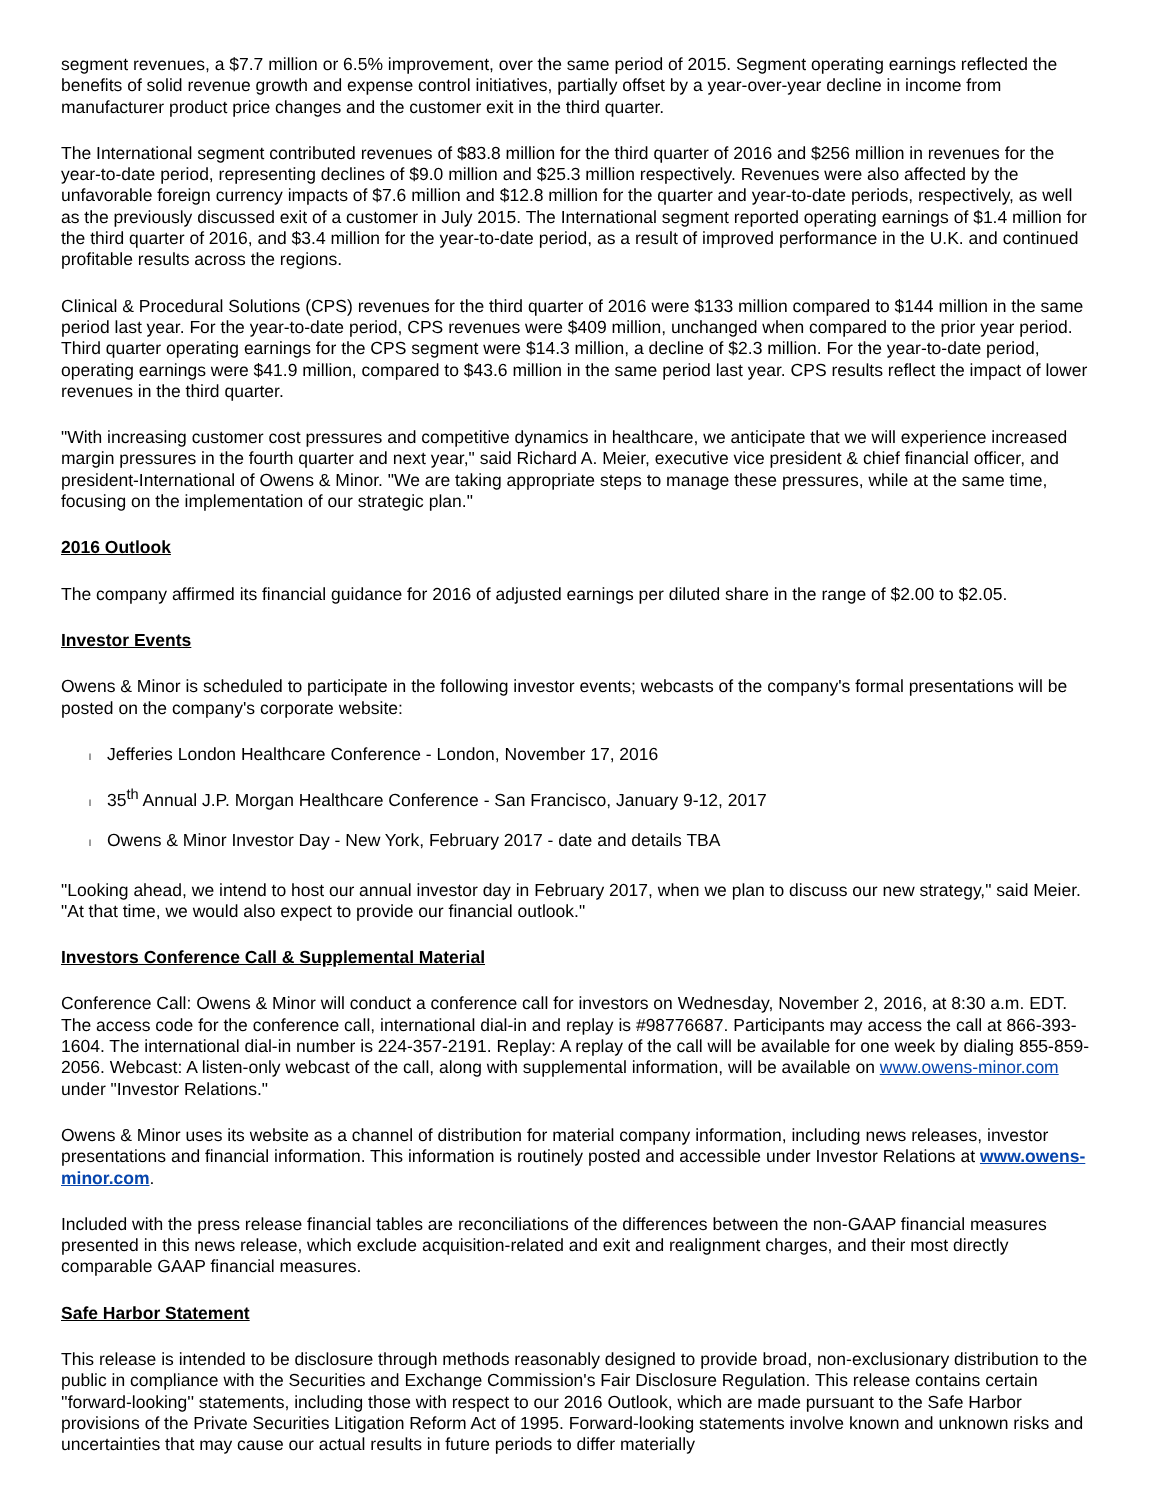segment revenues, a $7.7 million or 6.5% improvement, over the same period of 2015. Segment operating earnings reflected the benefits of solid revenue growth and expense control initiatives, partially offset by a year-over-year decline in income from manufacturer product price changes and the customer exit in the third quarter.
The International segment contributed revenues of $83.8 million for the third quarter of 2016 and $256 million in revenues for the year-to-date period, representing declines of $9.0 million and $25.3 million respectively. Revenues were also affected by the unfavorable foreign currency impacts of $7.6 million and $12.8 million for the quarter and year-to-date periods, respectively, as well as the previously discussed exit of a customer in July 2015. The International segment reported operating earnings of $1.4 million for the third quarter of 2016, and $3.4 million for the year-to-date period, as a result of improved performance in the U.K. and continued profitable results across the regions.
Clinical & Procedural Solutions (CPS) revenues for the third quarter of 2016 were $133 million compared to $144 million in the same period last year. For the year-to-date period, CPS revenues were $409 million, unchanged when compared to the prior year period. Third quarter operating earnings for the CPS segment were $14.3 million, a decline of $2.3 million. For the year-to-date period, operating earnings were $41.9 million, compared to $43.6 million in the same period last year. CPS results reflect the impact of lower revenues in the third quarter.
"With increasing customer cost pressures and competitive dynamics in healthcare, we anticipate that we will experience increased margin pressures in the fourth quarter and next year," said Richard A. Meier, executive vice president & chief financial officer, and president-International of Owens & Minor. "We are taking appropriate steps to manage these pressures, while at the same time, focusing on the implementation of our strategic plan."
2016 Outlook
The company affirmed its financial guidance for 2016 of adjusted earnings per diluted share in the range of $2.00 to $2.05.
Investor Events
Owens & Minor is scheduled to participate in the following investor events; webcasts of the company's formal presentations will be posted on the company's corporate website:
l Jefferies London Healthcare Conference - London, November 17, 2016
l 35<sup>th</sup> Annual J.P. Morgan Healthcare Conference - San Francisco, January 9-12, 2017
l Owens & Minor Investor Day - New York, February 2017 - date and details TBA
"Looking ahead, we intend to host our annual investor day in February 2017, when we plan to discuss our new strategy," said Meier. "At that time, we would also expect to provide our financial outlook."
Investors Conference Call & Supplemental Material
Conference Call: Owens & Minor will conduct a conference call for investors on Wednesday, November 2, 2016, at 8:30 a.m. EDT. The access code for the conference call, international dial-in and replay is #98776687. Participants may access the call at 866-393-1604. The international dial-in number is 224-357-2191. Replay: A replay of the call will be available for one week by dialing 855-859-2056. Webcast: A listen-only webcast of the call, along with supplemental information, will be available on www.owens-minor.com under "Investor Relations."
Owens & Minor uses its website as a channel of distribution for material company information, including news releases, investor presentations and financial information. This information is routinely posted and accessible under Investor Relations at www.owens-minor.com.
Included with the press release financial tables are reconciliations of the differences between the non-GAAP financial measures presented in this news release, which exclude acquisition-related and exit and realignment charges, and their most directly comparable GAAP financial measures.
Safe Harbor Statement
This release is intended to be disclosure through methods reasonably designed to provide broad, non-exclusionary distribution to the public in compliance with the Securities and Exchange Commission's Fair Disclosure Regulation. This release contains certain ''forward-looking'' statements, including those with respect to our 2016 Outlook, which are made pursuant to the Safe Harbor provisions of the Private Securities Litigation Reform Act of 1995. Forward-looking statements involve known and unknown risks and uncertainties that may cause our actual results in future periods to differ materially